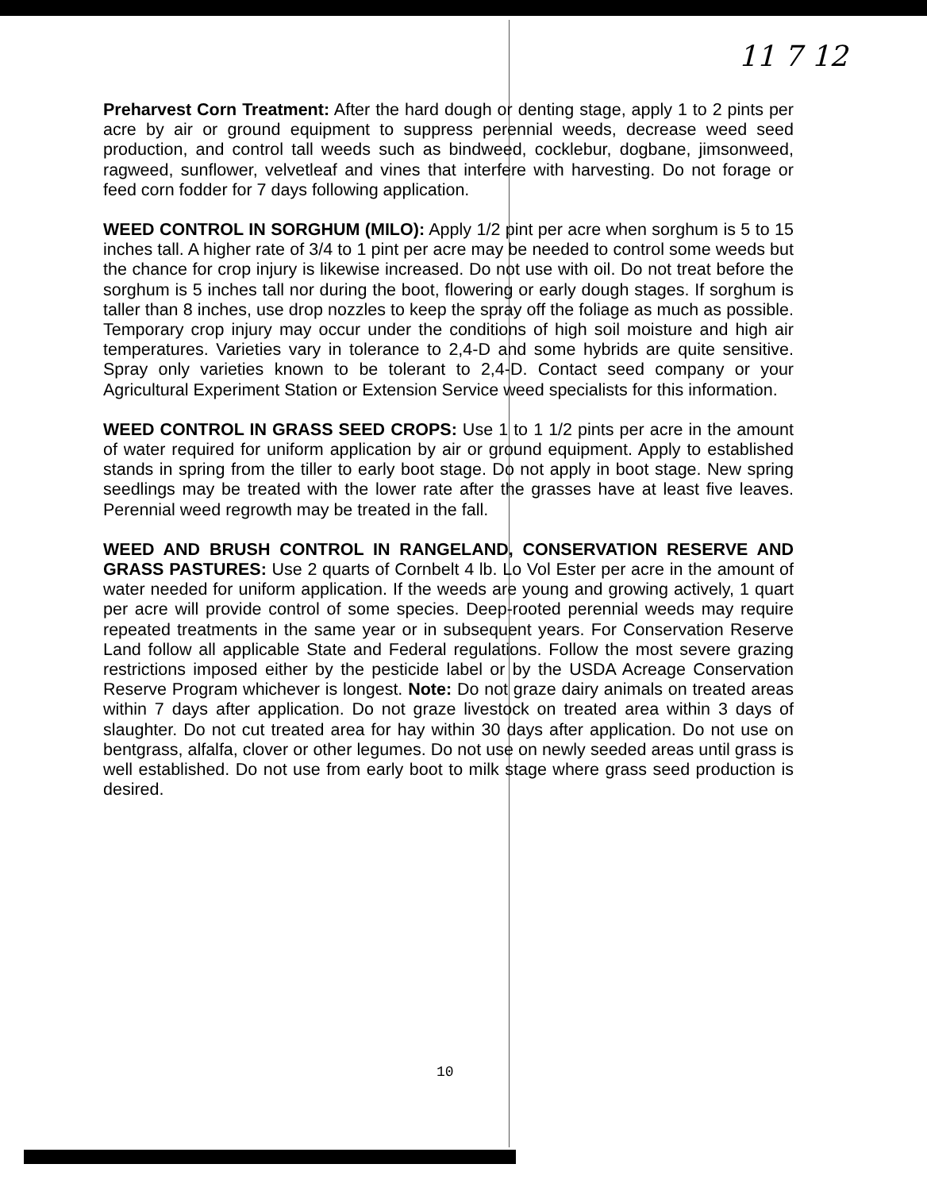11 7 12
Preharvest Corn Treatment: After the hard dough or denting stage, apply 1 to 2 pints per acre by air or ground equipment to suppress perennial weeds, decrease weed seed production, and control tall weeds such as bindweed, cocklebur, dogbane, jimsonweed, ragweed, sunflower, velvetleaf and vines that interfere with harvesting. Do not forage or feed corn fodder for 7 days following application.
WEED CONTROL IN SORGHUM (MILO): Apply 1/2 pint per acre when sorghum is 5 to 15 inches tall. A higher rate of 3/4 to 1 pint per acre may be needed to control some weeds but the chance for crop injury is likewise increased. Do not use with oil. Do not treat before the sorghum is 5 inches tall nor during the boot, flowering or early dough stages. If sorghum is taller than 8 inches, use drop nozzles to keep the spray off the foliage as much as possible. Temporary crop injury may occur under the conditions of high soil moisture and high air temperatures. Varieties vary in tolerance to 2,4-D and some hybrids are quite sensitive. Spray only varieties known to be tolerant to 2,4-D. Contact seed company or your Agricultural Experiment Station or Extension Service weed specialists for this information.
WEED CONTROL IN GRASS SEED CROPS: Use 1 to 1 1/2 pints per acre in the amount of water required for uniform application by air or ground equipment. Apply to established stands in spring from the tiller to early boot stage. Do not apply in boot stage. New spring seedlings may be treated with the lower rate after the grasses have at least five leaves. Perennial weed regrowth may be treated in the fall.
WEED AND BRUSH CONTROL IN RANGELAND, CONSERVATION RESERVE AND GRASS PASTURES: Use 2 quarts of Cornbelt 4 lb. Lo Vol Ester per acre in the amount of water needed for uniform application. If the weeds are young and growing actively, 1 quart per acre will provide control of some species. Deep-rooted perennial weeds may require repeated treatments in the same year or in subsequent years. For Conservation Reserve Land follow all applicable State and Federal regulations. Follow the most severe grazing restrictions imposed either by the pesticide label or by the USDA Acreage Conservation Reserve Program whichever is longest. Note: Do not graze dairy animals on treated areas within 7 days after application. Do not graze livestock on treated area within 3 days of slaughter. Do not cut treated area for hay within 30 days after application. Do not use on bentgrass, alfalfa, clover or other legumes. Do not use on newly seeded areas until grass is well established. Do not use from early boot to milk stage where grass seed production is desired.
10